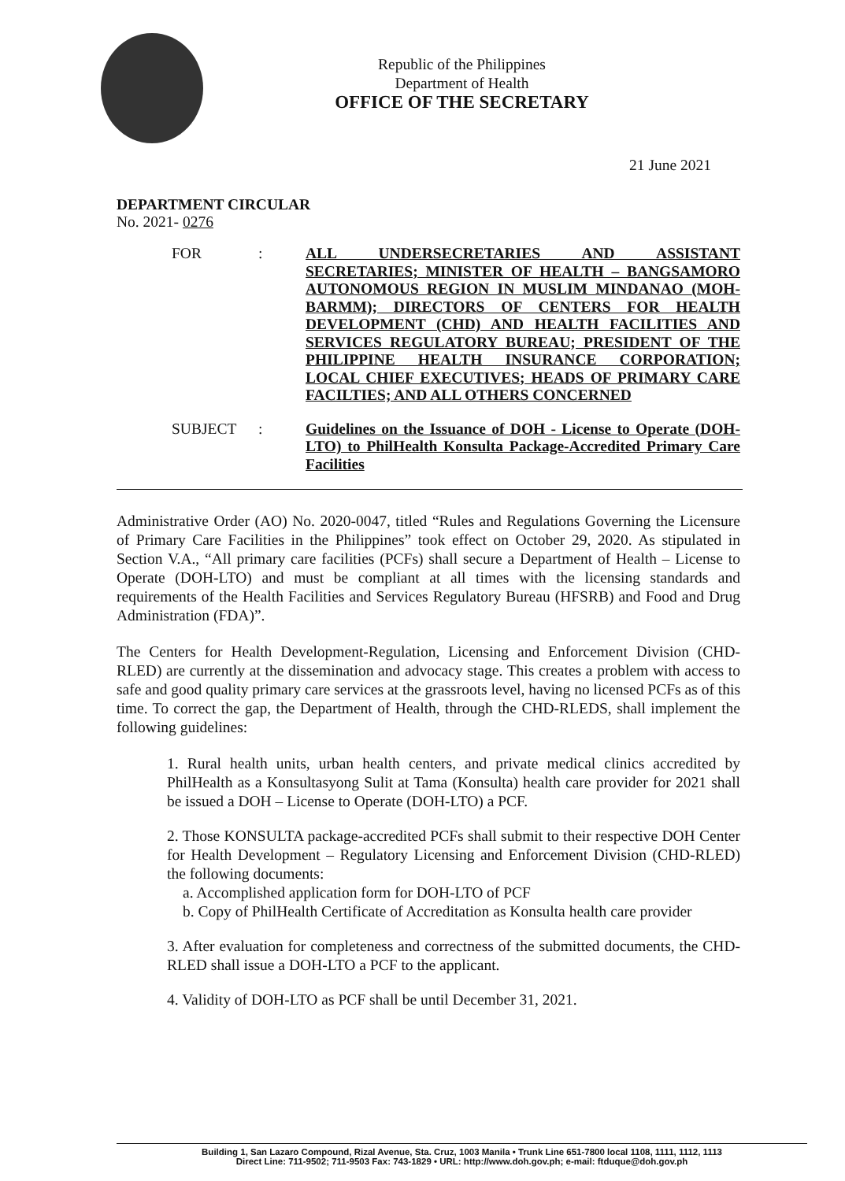Republic of the Philippines
Department of Health
OFFICE OF THE SECRETARY
21 June 2021
DEPARTMENT CIRCULAR
No. 2021- 0276
FOR :
ALL UNDERSECRETARIES AND ASSISTANT SECRETARIES; MINISTER OF HEALTH – BANGSAMORO AUTONOMOUS REGION IN MUSLIM MINDANAO (MOH-BARMM); DIRECTORS OF CENTERS FOR HEALTH DEVELOPMENT (CHD) AND HEALTH FACILITIES AND SERVICES REGULATORY BUREAU; PRESIDENT OF THE PHILIPPINE HEALTH INSURANCE CORPORATION; LOCAL CHIEF EXECUTIVES; HEADS OF PRIMARY CARE FACILTIES; AND ALL OTHERS CONCERNED
SUBJECT :
Guidelines on the Issuance of DOH - License to Operate (DOH-LTO) to PhilHealth Konsulta Package-Accredited Primary Care Facilities
Administrative Order (AO) No. 2020-0047, titled “Rules and Regulations Governing the Licensure of Primary Care Facilities in the Philippines” took effect on October 29, 2020. As stipulated in Section V.A., “All primary care facilities (PCFs) shall secure a Department of Health – License to Operate (DOH-LTO) and must be compliant at all times with the licensing standards and requirements of the Health Facilities and Services Regulatory Bureau (HFSRB) and Food and Drug Administration (FDA)”.
The Centers for Health Development-Regulation, Licensing and Enforcement Division (CHD-RLED) are currently at the dissemination and advocacy stage. This creates a problem with access to safe and good quality primary care services at the grassroots level, having no licensed PCFs as of this time. To correct the gap, the Department of Health, through the CHD-RLEDS, shall implement the following guidelines:
1. Rural health units, urban health centers, and private medical clinics accredited by PhilHealth as a Konsultasyong Sulit at Tama (Konsulta) health care provider for 2021 shall be issued a DOH – License to Operate (DOH-LTO) a PCF.
2. Those KONSULTA package-accredited PCFs shall submit to their respective DOH Center for Health Development – Regulatory Licensing and Enforcement Division (CHD-RLED) the following documents:
a. Accomplished application form for DOH-LTO of PCF
b. Copy of PhilHealth Certificate of Accreditation as Konsulta health care provider
3. After evaluation for completeness and correctness of the submitted documents, the CHD-RLED shall issue a DOH-LTO a PCF to the applicant.
4. Validity of DOH-LTO as PCF shall be until December 31, 2021.
Building 1, San Lazaro Compound, Rizal Avenue, Sta. Cruz, 1003 Manila • Trunk Line 651-7800 local 1108, 1111, 1112, 1113
Direct Line: 711-9502; 711-9503 Fax: 743-1829 • URL: http://www.doh.gov.ph; e-mail: ftduque@doh.gov.ph